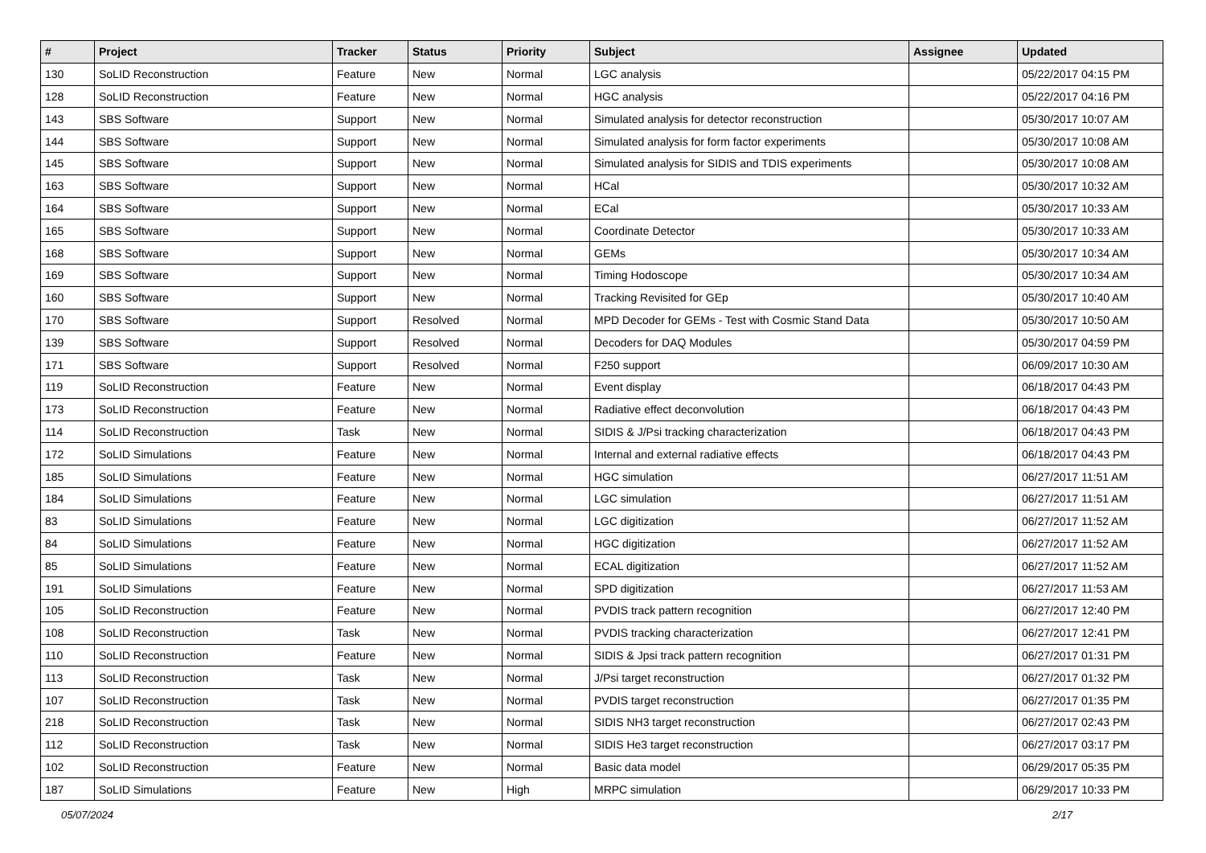| # | Project | Tracker | Status | Priority | Subject | Assignee | Updated |
| --- | --- | --- | --- | --- | --- | --- | --- |
| 130 | SoLID Reconstruction | Feature | New | Normal | LGC analysis | | 05/22/2017 04:15 PM |
| 128 | SoLID Reconstruction | Feature | New | Normal | HGC analysis | | 05/22/2017 04:16 PM |
| 143 | SBS Software | Support | New | Normal | Simulated analysis for detector reconstruction | | 05/30/2017 10:07 AM |
| 144 | SBS Software | Support | New | Normal | Simulated analysis for form factor experiments | | 05/30/2017 10:08 AM |
| 145 | SBS Software | Support | New | Normal | Simulated analysis for SIDIS and TDIS experiments | | 05/30/2017 10:08 AM |
| 163 | SBS Software | Support | New | Normal | HCal | | 05/30/2017 10:32 AM |
| 164 | SBS Software | Support | New | Normal | ECal | | 05/30/2017 10:33 AM |
| 165 | SBS Software | Support | New | Normal | Coordinate Detector | | 05/30/2017 10:33 AM |
| 168 | SBS Software | Support | New | Normal | GEMs | | 05/30/2017 10:34 AM |
| 169 | SBS Software | Support | New | Normal | Timing Hodoscope | | 05/30/2017 10:34 AM |
| 160 | SBS Software | Support | New | Normal | Tracking Revisited for GEp | | 05/30/2017 10:40 AM |
| 170 | SBS Software | Support | Resolved | Normal | MPD Decoder for GEMs - Test with Cosmic Stand Data | | 05/30/2017 10:50 AM |
| 139 | SBS Software | Support | Resolved | Normal | Decoders for DAQ Modules | | 05/30/2017 04:59 PM |
| 171 | SBS Software | Support | Resolved | Normal | F250 support | | 06/09/2017 10:30 AM |
| 119 | SoLID Reconstruction | Feature | New | Normal | Event display | | 06/18/2017 04:43 PM |
| 173 | SoLID Reconstruction | Feature | New | Normal | Radiative effect deconvolution | | 06/18/2017 04:43 PM |
| 114 | SoLID Reconstruction | Task | New | Normal | SIDIS & J/Psi tracking characterization | | 06/18/2017 04:43 PM |
| 172 | SoLID Simulations | Feature | New | Normal | Internal and external radiative effects | | 06/18/2017 04:43 PM |
| 185 | SoLID Simulations | Feature | New | Normal | HGC simulation | | 06/27/2017 11:51 AM |
| 184 | SoLID Simulations | Feature | New | Normal | LGC simulation | | 06/27/2017 11:51 AM |
| 83 | SoLID Simulations | Feature | New | Normal | LGC digitization | | 06/27/2017 11:52 AM |
| 84 | SoLID Simulations | Feature | New | Normal | HGC digitization | | 06/27/2017 11:52 AM |
| 85 | SoLID Simulations | Feature | New | Normal | ECAL digitization | | 06/27/2017 11:52 AM |
| 191 | SoLID Simulations | Feature | New | Normal | SPD digitization | | 06/27/2017 11:53 AM |
| 105 | SoLID Reconstruction | Feature | New | Normal | PVDIS track pattern recognition | | 06/27/2017 12:40 PM |
| 108 | SoLID Reconstruction | Task | New | Normal | PVDIS tracking characterization | | 06/27/2017 12:41 PM |
| 110 | SoLID Reconstruction | Feature | New | Normal | SIDIS & Jpsi track pattern recognition | | 06/27/2017 01:31 PM |
| 113 | SoLID Reconstruction | Task | New | Normal | J/Psi target reconstruction | | 06/27/2017 01:32 PM |
| 107 | SoLID Reconstruction | Task | New | Normal | PVDIS target reconstruction | | 06/27/2017 01:35 PM |
| 218 | SoLID Reconstruction | Task | New | Normal | SIDIS NH3 target reconstruction | | 06/27/2017 02:43 PM |
| 112 | SoLID Reconstruction | Task | New | Normal | SIDIS He3 target reconstruction | | 06/27/2017 03:17 PM |
| 102 | SoLID Reconstruction | Feature | New | Normal | Basic data model | | 06/29/2017 05:35 PM |
| 187 | SoLID Simulations | Feature | New | High | MRPC simulation | | 06/29/2017 10:33 PM |
05/07/2024 2/17